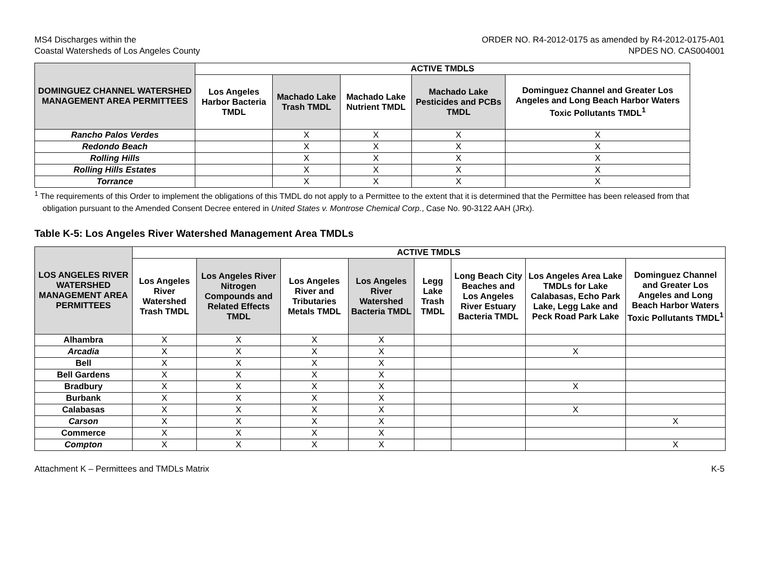MS4 Discharges within the
Coastal Watersheds of Los Angeles County
ORDER NO. R4-2012-0175 as amended by R4-2012-0175-A01
NPDES NO. CAS004001
| DOMINGUEZ CHANNEL WATERSHED MANAGEMENT AREA PERMITTEES | ACTIVE TMDLS | | | | |
| --- | --- | --- | --- | --- | --- |
| | Los Angeles Harbor Bacteria TMDL | Machado Lake Trash TMDL | Machado Lake Nutrient TMDL | Machado Lake Pesticides and PCBs TMDL | Dominguez Channel and Greater Los Angeles and Long Beach Harbor Waters Toxic Pollutants TMDL<sup>1</sup> |
| Rancho Palos Verdes | | X | X | X | X |
| Redondo Beach | | X | X | X | X |
| Rolling Hills | | X | X | X | X |
| Rolling Hills Estates | | X | X | X | X |
| Torrance | | X | X | X | X |
<sup>1</sup> The requirements of this Order to implement the obligations of this TMDL do not apply to a Permittee to the extent that it is determined that the Permittee has been released from that obligation pursuant to the Amended Consent Decree entered in United States v. Montrose Chemical Corp., Case No. 90-3122 AAH (JRx).
Table K-5: Los Angeles River Watershed Management Area TMDLs
| LOS ANGELES RIVER WATERSHED MANAGEMENT AREA PERMITTEES | ACTIVE TMDLS | | | | | | | |
| --- | --- | --- | --- | --- | --- | --- | --- | --- |
| | Los Angeles River Watershed Trash TMDL | Los Angeles River Nitrogen Compounds and Related Effects TMDL | Los Angeles River and Tributaries Metals TMDL | Los Angeles River Watershed Bacteria TMDL | Legg Lake Trash TMDL | Long Beach City Beaches and Los Angeles River Estuary Bacteria TMDL | Los Angeles Area Lake TMDLs for Lake Calabasas, Echo Park Lake, Legg Lake and Peck Road Park Lake | Dominguez Channel and Greater Los Angeles and Long Beach Harbor Waters Toxic Pollutants TMDL<sup>1</sup> |
| Alhambra | X | X | X | X | | | | |
| Arcadia | X | X | X | X | | | X | |
| Bell | X | X | X | X | | | | |
| Bell Gardens | X | X | X | X | | | | |
| Bradbury | X | X | X | X | | | X | |
| Burbank | X | X | X | X | | | | |
| Calabasas | X | X | X | X | | | X | |
| Carson | X | X | X | X | | | | X |
| Commerce | X | X | X | X | | | | |
| Compton | X | X | X | X | | | | X |
Attachment K – Permittees and TMDLs Matrix
K-5